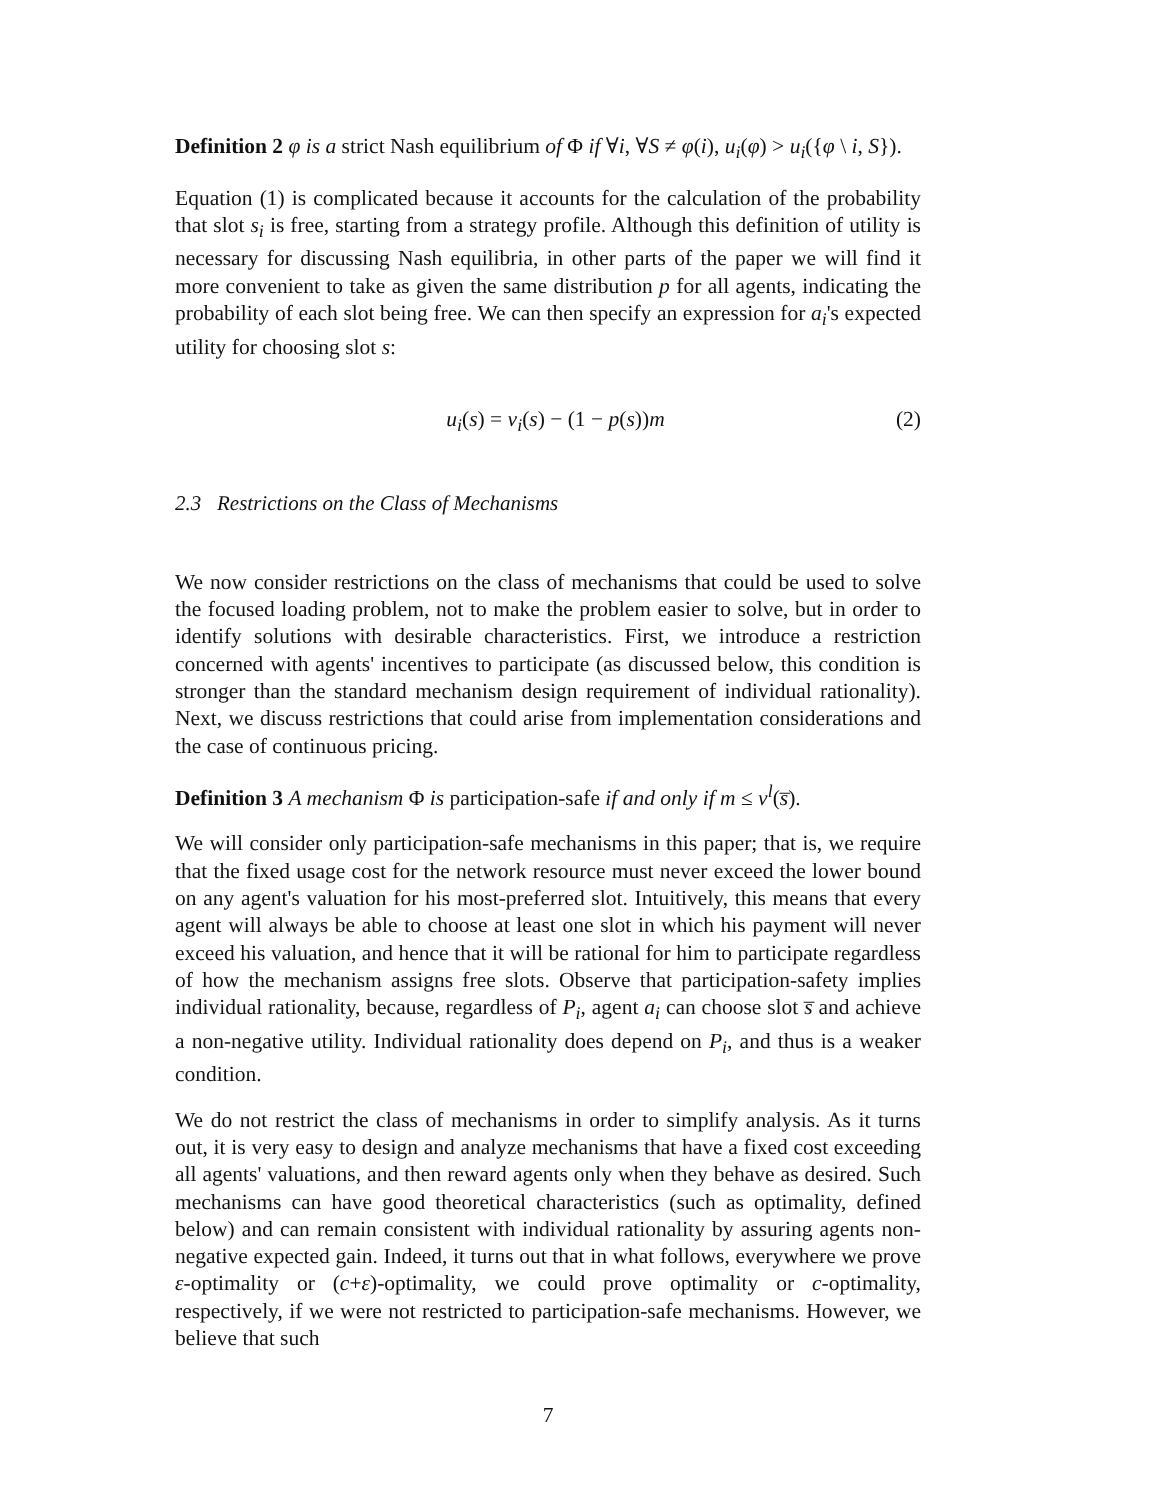Definition 2 φ is a strict Nash equilibrium of Φ if ∀i, ∀S ≠ φ(i), u<sub>i</sub>(φ) > u<sub>i</sub>({φ \ i, S}).
Equation (1) is complicated because it accounts for the calculation of the probability that slot s<sub>i</sub> is free, starting from a strategy profile. Although this definition of utility is necessary for discussing Nash equilibria, in other parts of the paper we will find it more convenient to take as given the same distribution p for all agents, indicating the probability of each slot being free. We can then specify an expression for a<sub>i</sub>'s expected utility for choosing slot s:
u<sub>i</sub>(s) = v<sub>i</sub>(s) − (1 − p(s))m (2)
2.3 Restrictions on the Class of Mechanisms
We now consider restrictions on the class of mechanisms that could be used to solve the focused loading problem, not to make the problem easier to solve, but in order to identify solutions with desirable characteristics. First, we introduce a restriction concerned with agents' incentives to participate (as discussed below, this condition is stronger than the standard mechanism design requirement of individual rationality). Next, we discuss restrictions that could arise from implementation considerations and the case of continuous pricing.
Definition 3 A mechanism Φ is participation-safe if and only if m ≤ v<sup>l</sup>(s̅).
We will consider only participation-safe mechanisms in this paper; that is, we require that the fixed usage cost for the network resource must never exceed the lower bound on any agent's valuation for his most-preferred slot. Intuitively, this means that every agent will always be able to choose at least one slot in which his payment will never exceed his valuation, and hence that it will be rational for him to participate regardless of how the mechanism assigns free slots. Observe that participation-safety implies individual rationality, because, regardless of P<sub>i</sub>, agent a<sub>i</sub> can choose slot s̅ and achieve a non-negative utility. Individual rationality does depend on P<sub>i</sub>, and thus is a weaker condition.
We do not restrict the class of mechanisms in order to simplify analysis. As it turns out, it is very easy to design and analyze mechanisms that have a fixed cost exceeding all agents' valuations, and then reward agents only when they behave as desired. Such mechanisms can have good theoretical characteristics (such as optimality, defined below) and can remain consistent with individual rationality by assuring agents non-negative expected gain. Indeed, it turns out that in what follows, everywhere we prove ε-optimality or (c+ε)-optimality, we could prove optimality or c-optimality, respectively, if we were not restricted to participation-safe mechanisms. However, we believe that such
7